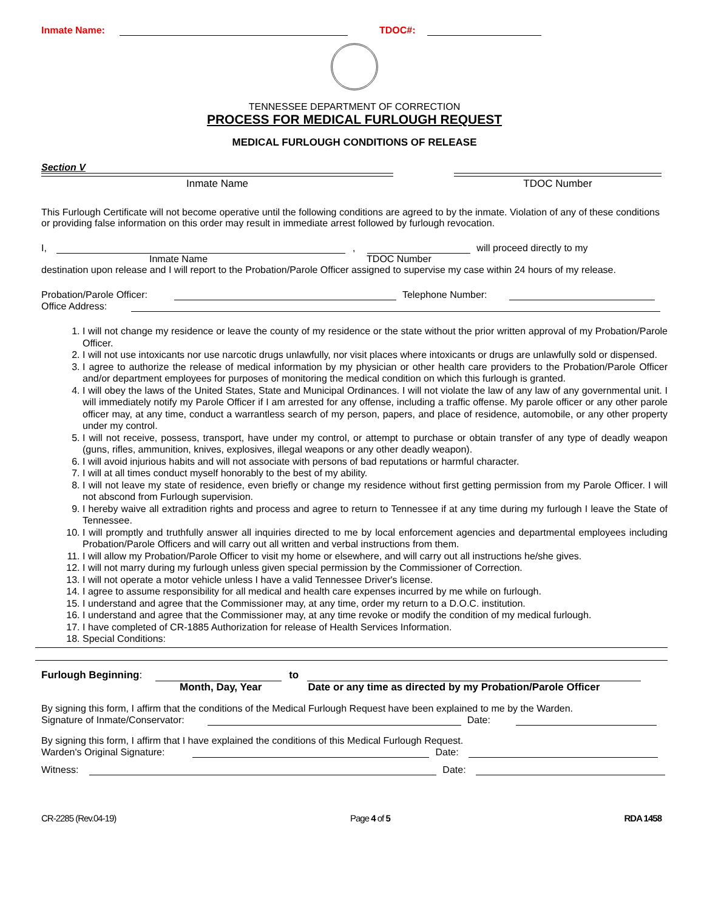Inmate Name: TDOC#:
TENNESSEE DEPARTMENT OF CORRECTION
PROCESS FOR MEDICAL FURLOUGH REQUEST
MEDICAL FURLOUGH CONDITIONS OF RELEASE
Section V
Inmate Name TDOC Number
This Furlough Certificate will not become operative until the following conditions are agreed to by the inmate. Violation of any of these conditions or providing false information on this order may result in immediate arrest followed by furlough revocation.
I, , will proceed directly to my
Inmate Name TDOC Number
destination upon release and I will report to the Probation/Parole Officer assigned to supervise my case within 24 hours of my release.
Probation/Parole Officer: Telephone Number:
Office Address:
1. I will not change my residence or leave the county of my residence or the state without the prior written approval of my Probation/Parole Officer.
2. I will not use intoxicants nor use narcotic drugs unlawfully, nor visit places where intoxicants or drugs are unlawfully sold or dispensed.
3. I agree to authorize the release of medical information by my physician or other health care providers to the Probation/Parole Officer and/or department employees for purposes of monitoring the medical condition on which this furlough is granted.
4. I will obey the laws of the United States, State and Municipal Ordinances. I will not violate the law of any law of any governmental unit. I will immediately notify my Parole Officer if I am arrested for any offense, including a traffic offense. My parole officer or any other parole officer may, at any time, conduct a warrantless search of my person, papers, and place of residence, automobile, or any other property under my control.
5. I will not receive, possess, transport, have under my control, or attempt to purchase or obtain transfer of any type of deadly weapon (guns, rifles, ammunition, knives, explosives, illegal weapons or any other deadly weapon).
6. I will avoid injurious habits and will not associate with persons of bad reputations or harmful character.
7. I will at all times conduct myself honorably to the best of my ability.
8. I will not leave my state of residence, even briefly or change my residence without first getting permission from my Parole Officer. I will not abscond from Furlough supervision.
9. I hereby waive all extradition rights and process and agree to return to Tennessee if at any time during my furlough I leave the State of Tennessee.
10. I will promptly and truthfully answer all inquiries directed to me by local enforcement agencies and departmental employees including Probation/Parole Officers and will carry out all written and verbal instructions from them.
11. I will allow my Probation/Parole Officer to visit my home or elsewhere, and will carry out all instructions he/she gives.
12. I will not marry during my furlough unless given special permission by the Commissioner of Correction.
13. I will not operate a motor vehicle unless I have a valid Tennessee Driver's license.
14. I agree to assume responsibility for all medical and health care expenses incurred by me while on furlough.
15. I understand and agree that the Commissioner may, at any time, order my return to a D.O.C. institution.
16. I understand and agree that the Commissioner may, at any time revoke or modify the condition of my medical furlough.
17. I have completed of CR-1885 Authorization for release of Health Services Information.
18. Special Conditions:
Furlough Beginning: to
Month, Day, Year Date or any time as directed by my Probation/Parole Officer
By signing this form, I affirm that the conditions of the Medical Furlough Request have been explained to me by the Warden.
Signature of Inmate/Conservator: Date:
By signing this form, I affirm that I have explained the conditions of this Medical Furlough Request.
Warden's Original Signature: Date:
Witness: Date:
CR-2285 (Rev.04-19) Page 4 of 5 RDA 1458